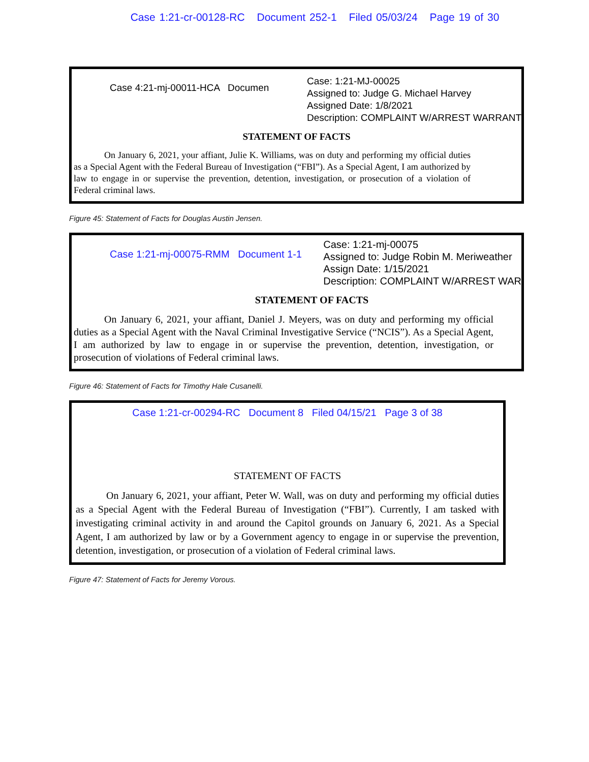Case 1:21-cr-00128-RC Document 252-1 Filed 05/03/24 Page 19 of 30
Case 4:21-mj-00011-HCA Documen
Case: 1:21-MJ-00025
Assigned to: Judge G. Michael Harvey
Assigned Date: 1/8/2021
Description: COMPLAINT W/ARREST WARRANT
STATEMENT OF FACTS
On January 6, 2021, your affiant, Julie K. Williams, was on duty and performing my official duties as a Special Agent with the Federal Bureau of Investigation (“FBI”). As a Special Agent, I am authorized by law to engage in or supervise the prevention, detention, investigation, or prosecution of a violation of Federal criminal laws.
Figure 45: Statement of Facts for Douglas Austin Jensen.
Case 1:21-mj-00075-RMM Document 1-1
Case: 1:21-mj-00075
Assigned to: Judge Robin M. Meriweather
Assign Date: 1/15/2021
Description: COMPLAINT W/ARREST WAR
STATEMENT OF FACTS
On January 6, 2021, your affiant, Daniel J. Meyers, was on duty and performing my official duties as a Special Agent with the Naval Criminal Investigative Service (“NCIS”). As a Special Agent, I am authorized by law to engage in or supervise the prevention, detention, investigation, or prosecution of violations of Federal criminal laws.
Figure 46: Statement of Facts for Timothy Hale Cusanelli.
Case 1:21-cr-00294-RC Document 8 Filed 04/15/21 Page 3 of 38
STATEMENT OF FACTS
On January 6, 2021, your affiant, Peter W. Wall, was on duty and performing my official duties as a Special Agent with the Federal Bureau of Investigation (“FBI”). Currently, I am tasked with investigating criminal activity in and around the Capitol grounds on January 6, 2021. As a Special Agent, I am authorized by law or by a Government agency to engage in or supervise the prevention, detention, investigation, or prosecution of a violation of Federal criminal laws.
Figure 47: Statement of Facts for Jeremy Vorous.